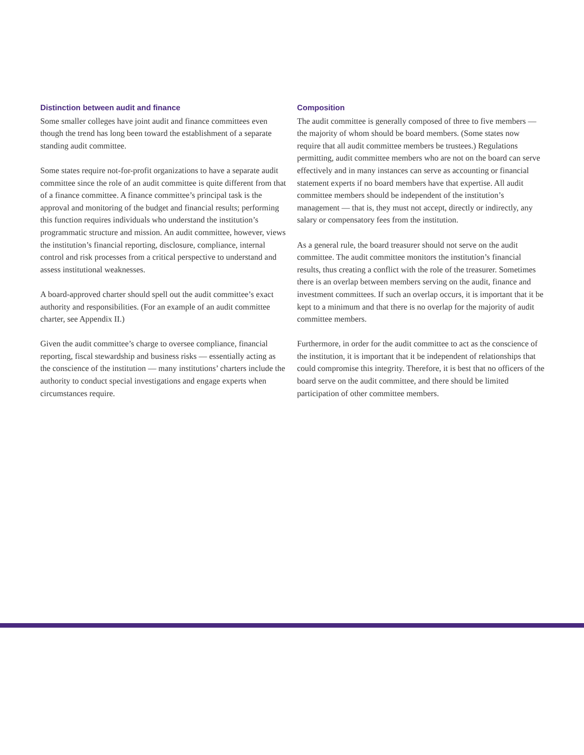Distinction between audit and finance
Some smaller colleges have joint audit and finance committees even though the trend has long been toward the establishment of a separate standing audit committee.
Some states require not-for-profit organizations to have a separate audit committee since the role of an audit committee is quite different from that of a finance committee. A finance committee’s principal task is the approval and monitoring of the budget and financial results; performing this function requires individuals who understand the institution’s programmatic structure and mission. An audit committee, however, views the institution’s financial reporting, disclosure, compliance, internal control and risk processes from a critical perspective to understand and assess institutional weaknesses.
A board-approved charter should spell out the audit committee’s exact authority and responsibilities. (For an example of an audit committee charter, see Appendix II.)
Given the audit committee’s charge to oversee compliance, financial reporting, fiscal stewardship and business risks — essentially acting as the conscience of the institution — many institutions’ charters include the authority to conduct special investigations and engage experts when circumstances require.
Composition
The audit committee is generally composed of three to five members — the majority of whom should be board members. (Some states now require that all audit committee members be trustees.) Regulations permitting, audit committee members who are not on the board can serve effectively and in many instances can serve as accounting or financial statement experts if no board members have that expertise. All audit committee members should be independent of the institution’s management — that is, they must not accept, directly or indirectly, any salary or compensatory fees from the institution.
As a general rule, the board treasurer should not serve on the audit committee. The audit committee monitors the institution’s financial results, thus creating a conflict with the role of the treasurer. Sometimes there is an overlap between members serving on the audit, finance and investment committees. If such an overlap occurs, it is important that it be kept to a minimum and that there is no overlap for the majority of audit committee members.
Furthermore, in order for the audit committee to act as the conscience of the institution, it is important that it be independent of relationships that could compromise this integrity. Therefore, it is best that no officers of the board serve on the audit committee, and there should be limited participation of other committee members.